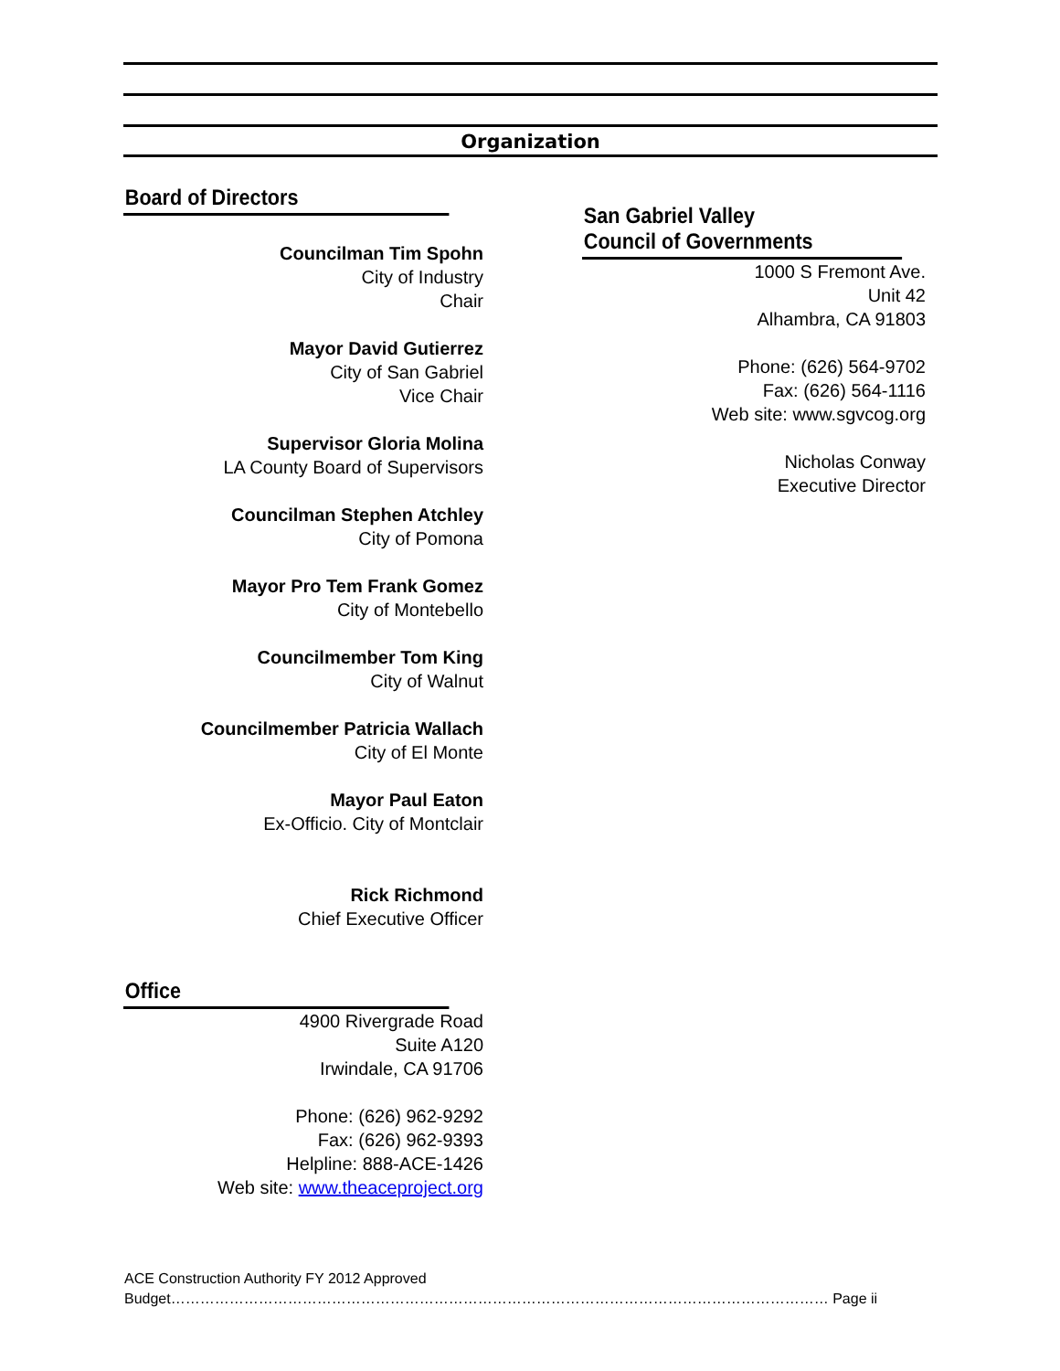Organization
Board of Directors
Councilman Tim Spohn
City of Industry
Chair
Mayor David Gutierrez
City of San Gabriel
Vice Chair
Supervisor Gloria Molina
LA County Board of Supervisors
Councilman Stephen Atchley
City of Pomona
Mayor Pro Tem Frank Gomez
City of Montebello
Councilmember Tom King
City of Walnut
Councilmember Patricia Wallach
City of El Monte
Mayor Paul Eaton
Ex-Officio. City of Montclair
Rick Richmond
Chief Executive Officer
Office
4900 Rivergrade Road
Suite A120
Irwindale, CA 91706
Phone: (626) 962-9292
Fax: (626) 962-9393
Helpline: 888-ACE-1426
Web site: www.theaceproject.org
San Gabriel Valley
Council of Governments
1000 S Fremont Ave.
Unit 42
Alhambra, CA 91803
Phone: (626) 564-9702
Fax: (626) 564-1116
Web site: www.sgvcog.org
Nicholas Conway
Executive Director
ACE Construction Authority FY 2012 Approved
Budget……………………………………………………………………………………………………………………… Page ii